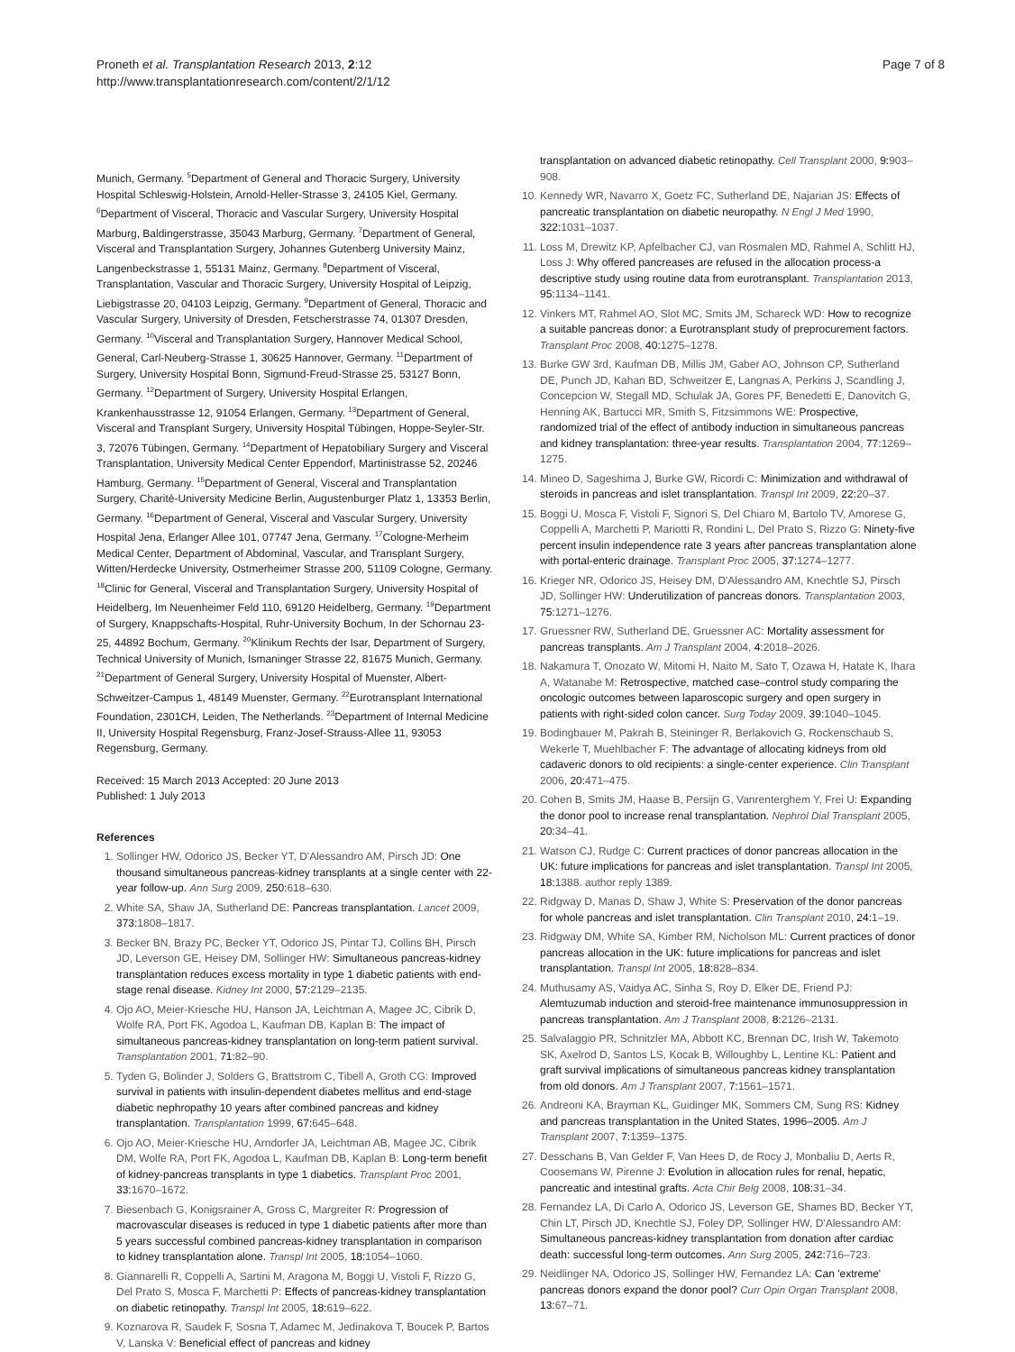Proneth et al. Transplantation Research 2013, 2:12
http://www.transplantationresearch.com/content/2/1/12
Page 7 of 8
Munich, Germany. <sup>5</sup>Department of General and Thoracic Surgery, University Hospital Schleswig-Holstein, Arnold-Heller-Strasse 3, 24105 Kiel, Germany. <sup>6</sup>Department of Visceral, Thoracic and Vascular Surgery, University Hospital Marburg, Baldingerstrasse, 35043 Marburg, Germany. <sup>7</sup>Department of General, Visceral and Transplantation Surgery, Johannes Gutenberg University Mainz, Langenbeckstrasse 1, 55131 Mainz, Germany. <sup>8</sup>Department of Visceral, Transplantation, Vascular and Thoracic Surgery, University Hospital of Leipzig, Liebigstrasse 20, 04103 Leipzig, Germany. <sup>9</sup>Department of General, Thoracic and Vascular Surgery, University of Dresden, Fetscherstrasse 74, 01307 Dresden, Germany. <sup>10</sup>Visceral and Transplantation Surgery, Hannover Medical School, General, Carl-Neuberg-Strasse 1, 30625 Hannover, Germany. <sup>11</sup>Department of Surgery, University Hospital Bonn, Sigmund-Freud-Strasse 25, 53127 Bonn, Germany. <sup>12</sup>Department of Surgery, University Hospital Erlangen, Krankenhausstrasse 12, 91054 Erlangen, Germany. <sup>13</sup>Department of General, Visceral and Transplant Surgery, University Hospital Tübingen, Hoppe-Seyler-Str. 3, 72076 Tübingen, Germany. <sup>14</sup>Department of Hepatobiliary Surgery and Visceral Transplantation, University Medical Center Eppendorf, Martinistrasse 52, 20246 Hamburg, Germany. <sup>15</sup>Department of General, Visceral and Transplantation Surgery, Charité-University Medicine Berlin, Augustenburger Platz 1, 13353 Berlin, Germany. <sup>16</sup>Department of General, Visceral and Vascular Surgery, University Hospital Jena, Erlanger Allee 101, 07747 Jena, Germany. <sup>17</sup>Cologne-Merheim Medical Center, Department of Abdominal, Vascular, and Transplant Surgery, Witten/Herdecke University, Ostmerheimer Strasse 200, 51109 Cologne, Germany. <sup>18</sup>Clinic for General, Visceral and Transplantation Surgery, University Hospital of Heidelberg, Im Neuenheimer Feld 110, 69120 Heidelberg, Germany. <sup>19</sup>Department of Surgery, Knappschafts-Hospital, Ruhr-University Bochum, In der Schornau 23-25, 44892 Bochum, Germany. <sup>20</sup>Klinikum Rechts der Isar, Department of Surgery, Technical University of Munich, Ismaninger Strasse 22, 81675 Munich, Germany. <sup>21</sup>Department of General Surgery, University Hospital of Muenster, Albert-Schweitzer-Campus 1, 48149 Muenster, Germany. <sup>22</sup>Eurotransplant International Foundation, 2301CH, Leiden, The Netherlands. <sup>23</sup>Department of Internal Medicine II, University Hospital Regensburg, Franz-Josef-Strauss-Allee 11, 93053 Regensburg, Germany.
Received: 15 March 2013 Accepted: 20 June 2013
Published: 1 July 2013
References
1. Sollinger HW, Odorico JS, Becker YT, D'Alessandro AM, Pirsch JD: One thousand simultaneous pancreas-kidney transplants at a single center with 22-year follow-up. Ann Surg 2009, 250: 618–630.
2. White SA, Shaw JA, Sutherland DE: Pancreas transplantation. Lancet 2009, 373: 1808–1817.
3. Becker BN, Brazy PC, Becker YT, Odorico JS, Pintar TJ, Collins BH, Pirsch JD, Leverson GE, Heisey DM, Sollinger HW: Simultaneous pancreas-kidney transplantation reduces excess mortality in type 1 diabetic patients with end-stage renal disease. Kidney Int 2000, 57: 2129–2135.
4. Ojo AO, Meier-Kriesche HU, Hanson JA, Leichtman A, Magee JC, Cibrik D, Wolfe RA, Port FK, Agodoa L, Kaufman DB, Kaplan B: The impact of simultaneous pancreas-kidney transplantation on long-term patient survival. Transplantation 2001, 71: 82–90.
5. Tyden G, Bolinder J, Solders G, Brattstrom C, Tibell A, Groth CG: Improved survival in patients with insulin-dependent diabetes mellitus and end-stage diabetic nephropathy 10 years after combined pancreas and kidney transplantation. Transplantation 1999, 67: 645–648.
6. Ojo AO, Meier-Kriesche HU, Arndorfer JA, Leichtman AB, Magee JC, Cibrik DM, Wolfe RA, Port FK, Agodoa L, Kaufman DB, Kaplan B: Long-term benefit of kidney-pancreas transplants in type 1 diabetics. Transplant Proc 2001, 33: 1670–1672.
7. Biesenbach G, Konigsrainer A, Gross C, Margreiter R: Progression of macrovascular diseases is reduced in type 1 diabetic patients after more than 5 years successful combined pancreas-kidney transplantation in comparison to kidney transplantation alone. Transpl Int 2005, 18: 1054–1060.
8. Giannarelli R, Coppelli A, Sartini M, Aragona M, Boggi U, Vistoli F, Rizzo G, Del Prato S, Mosca F, Marchetti P: Effects of pancreas-kidney transplantation on diabetic retinopathy. Transpl Int 2005, 18: 619–622.
9. Koznarova R, Saudek F, Sosna T, Adamec M, Jedinakova T, Boucek P, Bartos V, Lanska V: Beneficial effect of pancreas and kidney
transplantation on advanced diabetic retinopathy. Cell Transplant 2000, 9: 903–908.
10. Kennedy WR, Navarro X, Goetz FC, Sutherland DE, Najarian JS: Effects of pancreatic transplantation on diabetic neuropathy. N Engl J Med 1990, 322: 1031–1037.
11. Loss M, Drewitz KP, Apfelbacher CJ, van Rosmalen MD, Rahmel A, Schlitt HJ, Loss J: Why offered pancreases are refused in the allocation process-a descriptive study using routine data from eurotransplant. Transplantation 2013, 95: 1134–1141.
12. Vinkers MT, Rahmel AO, Slot MC, Smits JM, Schareck WD: How to recognize a suitable pancreas donor: a Eurotransplant study of preprocurement factors. Transplant Proc 2008, 40: 1275–1278.
13. Burke GW 3rd, Kaufman DB, Millis JM, Gaber AO, Johnson CP, Sutherland DE, Punch JD, Kahan BD, Schweitzer E, Langnas A, Perkins J, Scandling J, Concepcion W, Stegall MD, Schulak JA, Gores PF, Benedetti E, Danovitch G, Henning AK, Bartucci MR, Smith S, Fitzsimmons WE: Prospective, randomized trial of the effect of antibody induction in simultaneous pancreas and kidney transplantation: three-year results. Transplantation 2004, 77: 1269–1275.
14. Mineo D, Sageshima J, Burke GW, Ricordi C: Minimization and withdrawal of steroids in pancreas and islet transplantation. Transpl Int 2009, 22: 20–37.
15. Boggi U, Mosca F, Vistoli F, Signori S, Del Chiaro M, Bartolo TV, Amorese G, Coppelli A, Marchetti P, Mariotti R, Rondini L, Del Prato S, Rizzo G: Ninety-five percent insulin independence rate 3 years after pancreas transplantation alone with portal-enteric drainage. Transplant Proc 2005, 37: 1274–1277.
16. Krieger NR, Odorico JS, Heisey DM, D'Alessandro AM, Knechtle SJ, Pirsch JD, Sollinger HW: Underutilization of pancreas donors. Transplantation 2003, 75: 1271–1276.
17. Gruessner RW, Sutherland DE, Gruessner AC: Mortality assessment for pancreas transplants. Am J Transplant 2004, 4: 2018–2026.
18. Nakamura T, Onozato W, Mitomi H, Naito M, Sato T, Ozawa H, Hatate K, Ihara A, Watanabe M: Retrospective, matched case–control study comparing the oncologic outcomes between laparoscopic surgery and open surgery in patients with right-sided colon cancer. Surg Today 2009, 39: 1040–1045.
19. Bodingbauer M, Pakrah B, Steininger R, Berlakovich G, Rockenschaub S, Wekerle T, Muehlbacher F: The advantage of allocating kidneys from old cadaveric donors to old recipients: a single-center experience. Clin Transplant 2006, 20: 471–475.
20. Cohen B, Smits JM, Haase B, Persijn G, Vanrenterghem Y, Frei U: Expanding the donor pool to increase renal transplantation. Nephrol Dial Transplant 2005, 20: 34–41.
21. Watson CJ, Rudge C: Current practices of donor pancreas allocation in the UK: future implications for pancreas and islet transplantation. Transpl Int 2005, 18: 1388. author reply 1389.
22. Ridgway D, Manas D, Shaw J, White S: Preservation of the donor pancreas for whole pancreas and islet transplantation. Clin Transplant 2010, 24: 1–19.
23. Ridgway DM, White SA, Kimber RM, Nicholson ML: Current practices of donor pancreas allocation in the UK: future implications for pancreas and islet transplantation. Transpl Int 2005, 18: 828–834.
24. Muthusamy AS, Vaidya AC, Sinha S, Roy D, Elker DE, Friend PJ: Alemtuzumab induction and steroid-free maintenance immunosuppression in pancreas transplantation. Am J Transplant 2008, 8: 2126–2131.
25. Salvalaggio PR, Schnitzler MA, Abbott KC, Brennan DC, Irish W, Takemoto SK, Axelrod D, Santos LS, Kocak B, Willoughby L, Lentine KL: Patient and graft survival implications of simultaneous pancreas kidney transplantation from old donors. Am J Transplant 2007, 7: 1561–1571.
26. Andreoni KA, Brayman KL, Guidinger MK, Sommers CM, Sung RS: Kidney and pancreas transplantation in the United States, 1996–2005. Am J Transplant 2007, 7: 1359–1375.
27. Desschans B, Van Gelder F, Van Hees D, de Rocy J, Monbaliu D, Aerts R, Coosemans W, Pirenne J: Evolution in allocation rules for renal, hepatic, pancreatic and intestinal grafts. Acta Chir Belg 2008, 108: 31–34.
28. Fernandez LA, Di Carlo A, Odorico JS, Leverson GE, Shames BD, Becker YT, Chin LT, Pirsch JD, Knechtle SJ, Foley DP, Sollinger HW, D'Alessandro AM: Simultaneous pancreas-kidney transplantation from donation after cardiac death: successful long-term outcomes. Ann Surg 2005, 242: 716–723.
29. Neidlinger NA, Odorico JS, Sollinger HW, Fernandez LA: Can 'extreme' pancreas donors expand the donor pool? Curr Opin Organ Transplant 2008, 13: 67–71.